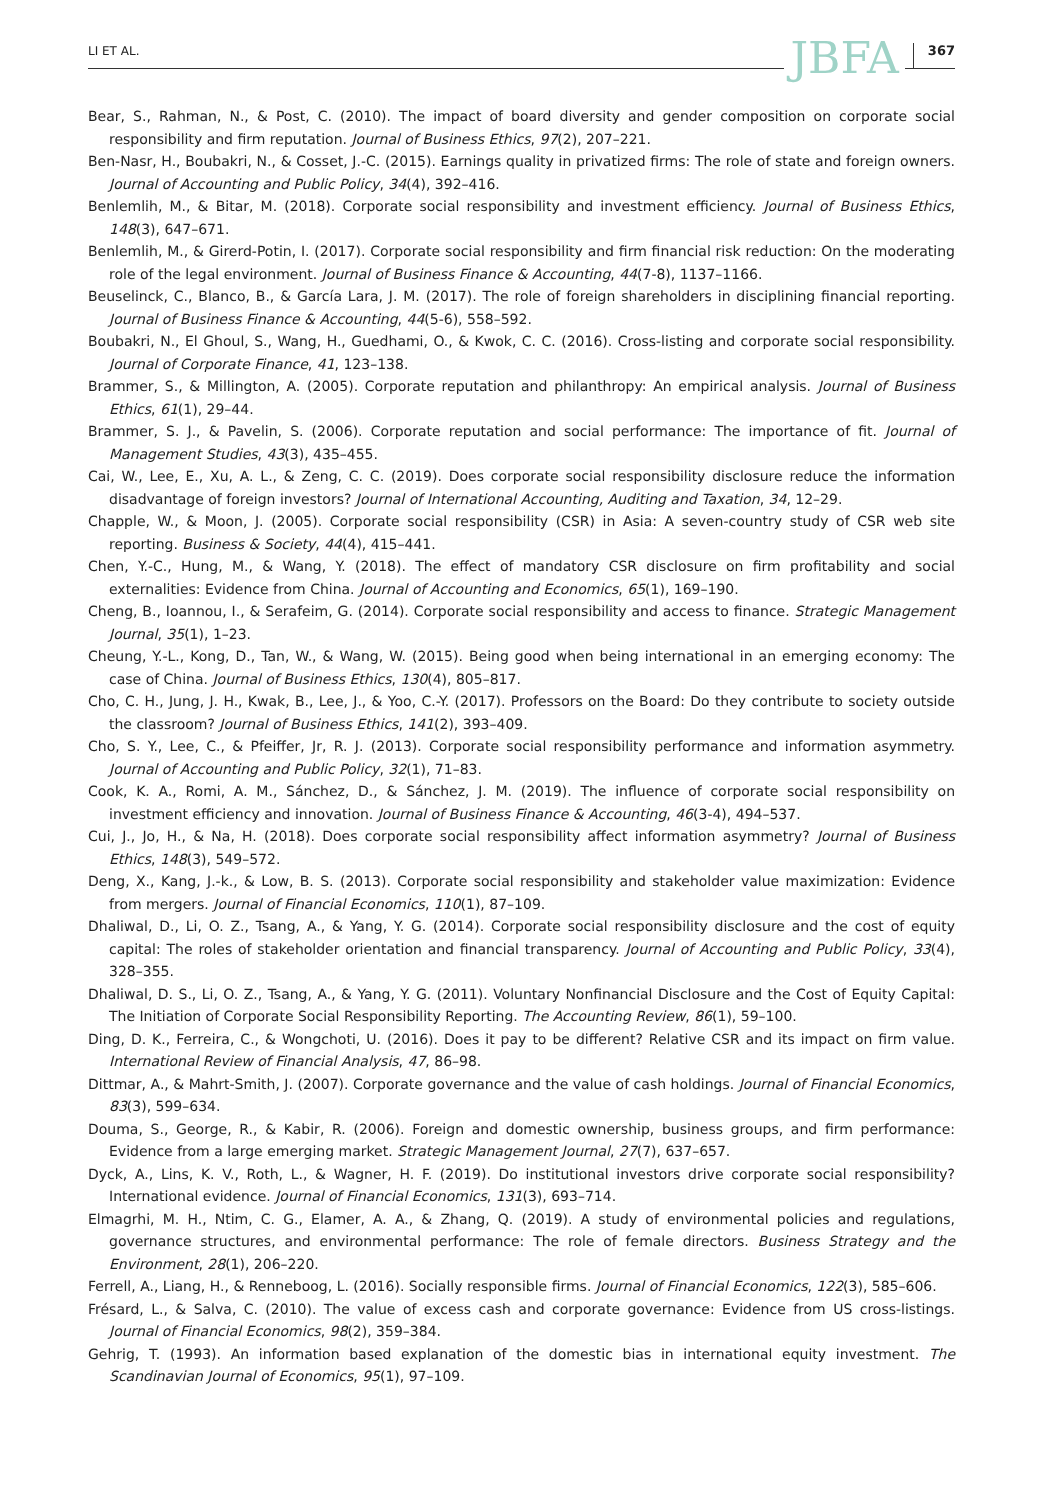LI ET AL. JBFA 367
Bear, S., Rahman, N., & Post, C. (2010). The impact of board diversity and gender composition on corporate social responsibility and firm reputation. Journal of Business Ethics, 97(2), 207–221.
Ben-Nasr, H., Boubakri, N., & Cosset, J.-C. (2015). Earnings quality in privatized firms: The role of state and foreign owners. Journal of Accounting and Public Policy, 34(4), 392–416.
Benlemlih, M., & Bitar, M. (2018). Corporate social responsibility and investment efficiency. Journal of Business Ethics, 148(3), 647–671.
Benlemlih, M., & Girerd-Potin, I. (2017). Corporate social responsibility and firm financial risk reduction: On the moderating role of the legal environment. Journal of Business Finance & Accounting, 44(7-8), 1137–1166.
Beuselinck, C., Blanco, B., & García Lara, J. M. (2017). The role of foreign shareholders in disciplining financial reporting. Journal of Business Finance & Accounting, 44(5-6), 558–592.
Boubakri, N., El Ghoul, S., Wang, H., Guedhami, O., & Kwok, C. C. (2016). Cross-listing and corporate social responsibility. Journal of Corporate Finance, 41, 123–138.
Brammer, S., & Millington, A. (2005). Corporate reputation and philanthropy: An empirical analysis. Journal of Business Ethics, 61(1), 29–44.
Brammer, S. J., & Pavelin, S. (2006). Corporate reputation and social performance: The importance of fit. Journal of Management Studies, 43(3), 435–455.
Cai, W., Lee, E., Xu, A. L., & Zeng, C. C. (2019). Does corporate social responsibility disclosure reduce the information disadvantage of foreign investors? Journal of International Accounting, Auditing and Taxation, 34, 12–29.
Chapple, W., & Moon, J. (2005). Corporate social responsibility (CSR) in Asia: A seven-country study of CSR web site reporting. Business & Society, 44(4), 415–441.
Chen, Y.-C., Hung, M., & Wang, Y. (2018). The effect of mandatory CSR disclosure on firm profitability and social externalities: Evidence from China. Journal of Accounting and Economics, 65(1), 169–190.
Cheng, B., Ioannou, I., & Serafeim, G. (2014). Corporate social responsibility and access to finance. Strategic Management Journal, 35(1), 1–23.
Cheung, Y.-L., Kong, D., Tan, W., & Wang, W. (2015). Being good when being international in an emerging economy: The case of China. Journal of Business Ethics, 130(4), 805–817.
Cho, C. H., Jung, J. H., Kwak, B., Lee, J., & Yoo, C.-Y. (2017). Professors on the Board: Do they contribute to society outside the classroom? Journal of Business Ethics, 141(2), 393–409.
Cho, S. Y., Lee, C., & Pfeiffer, Jr, R. J. (2013). Corporate social responsibility performance and information asymmetry. Journal of Accounting and Public Policy, 32(1), 71–83.
Cook, K. A., Romi, A. M., Sánchez, D., & Sánchez, J. M. (2019). The influence of corporate social responsibility on investment efficiency and innovation. Journal of Business Finance & Accounting, 46(3-4), 494–537.
Cui, J., Jo, H., & Na, H. (2018). Does corporate social responsibility affect information asymmetry? Journal of Business Ethics, 148(3), 549–572.
Deng, X., Kang, J.-k., & Low, B. S. (2013). Corporate social responsibility and stakeholder value maximization: Evidence from mergers. Journal of Financial Economics, 110(1), 87–109.
Dhaliwal, D., Li, O. Z., Tsang, A., & Yang, Y. G. (2014). Corporate social responsibility disclosure and the cost of equity capital: The roles of stakeholder orientation and financial transparency. Journal of Accounting and Public Policy, 33(4), 328–355.
Dhaliwal, D. S., Li, O. Z., Tsang, A., & Yang, Y. G. (2011). Voluntary Nonfinancial Disclosure and the Cost of Equity Capital: The Initiation of Corporate Social Responsibility Reporting. The Accounting Review, 86(1), 59–100.
Ding, D. K., Ferreira, C., & Wongchoti, U. (2016). Does it pay to be different? Relative CSR and its impact on firm value. International Review of Financial Analysis, 47, 86–98.
Dittmar, A., & Mahrt-Smith, J. (2007). Corporate governance and the value of cash holdings. Journal of Financial Economics, 83(3), 599–634.
Douma, S., George, R., & Kabir, R. (2006). Foreign and domestic ownership, business groups, and firm performance: Evidence from a large emerging market. Strategic Management Journal, 27(7), 637–657.
Dyck, A., Lins, K. V., Roth, L., & Wagner, H. F. (2019). Do institutional investors drive corporate social responsibility? International evidence. Journal of Financial Economics, 131(3), 693–714.
Elmagrhi, M. H., Ntim, C. G., Elamer, A. A., & Zhang, Q. (2019). A study of environmental policies and regulations, governance structures, and environmental performance: The role of female directors. Business Strategy and the Environment, 28(1), 206–220.
Ferrell, A., Liang, H., & Renneboog, L. (2016). Socially responsible firms. Journal of Financial Economics, 122(3), 585–606.
Frésard, L., & Salva, C. (2010). The value of excess cash and corporate governance: Evidence from US cross-listings. Journal of Financial Economics, 98(2), 359–384.
Gehrig, T. (1993). An information based explanation of the domestic bias in international equity investment. The Scandinavian Journal of Economics, 95(1), 97–109.